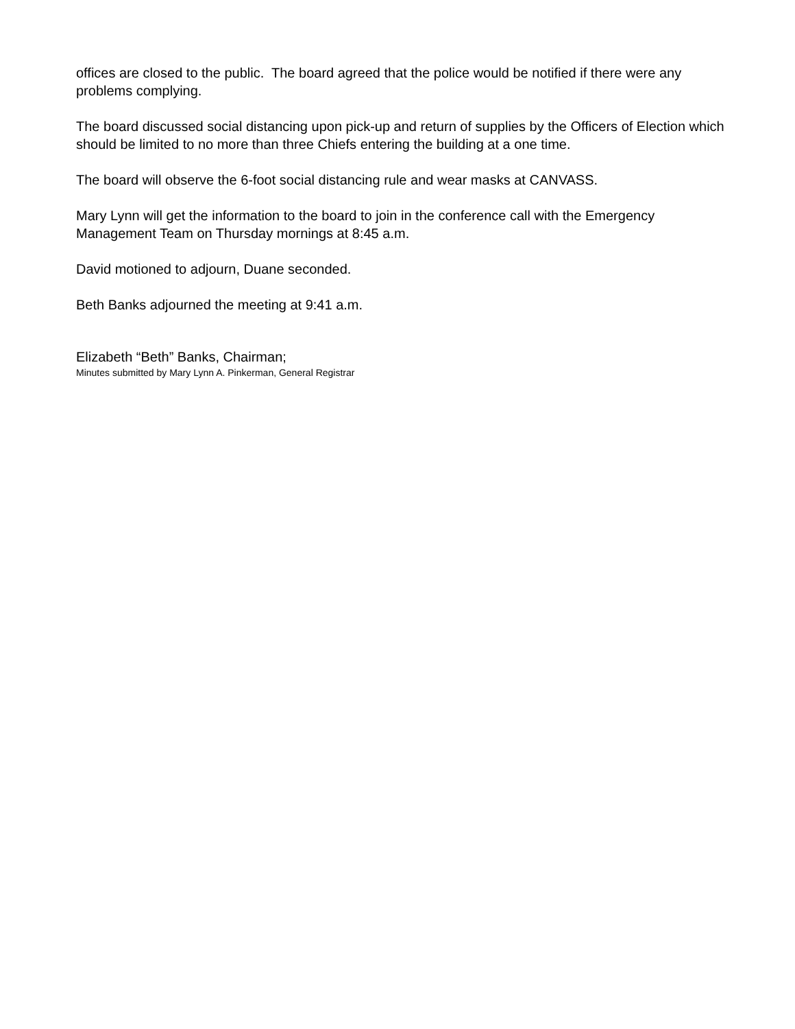offices are closed to the public. The board agreed that the police would be notified if there were any problems complying.
The board discussed social distancing upon pick-up and return of supplies by the Officers of Election which should be limited to no more than three Chiefs entering the building at a one time.
The board will observe the 6-foot social distancing rule and wear masks at CANVASS.
Mary Lynn will get the information to the board to join in the conference call with the Emergency Management Team on Thursday mornings at 8:45 a.m.
David motioned to adjourn, Duane seconded.
Beth Banks adjourned the meeting at 9:41 a.m.
Elizabeth “Beth” Banks, Chairman;
Minutes submitted by Mary Lynn A. Pinkerman, General Registrar